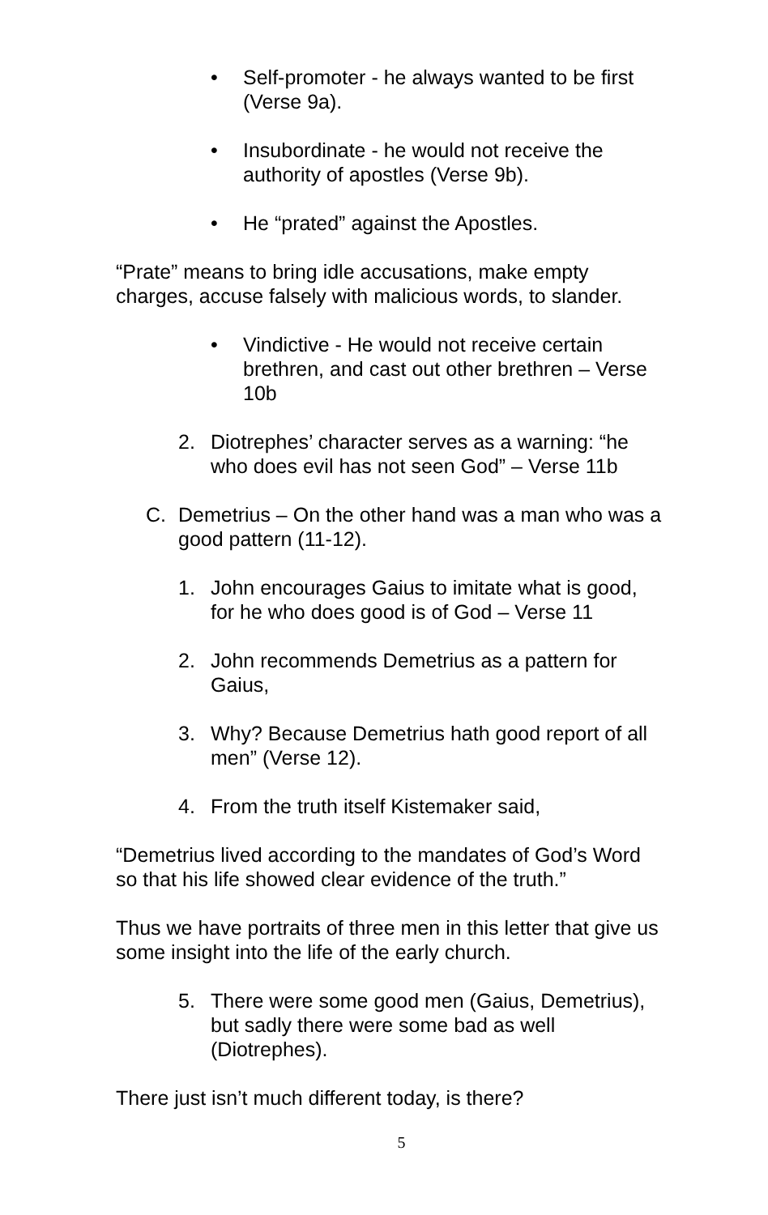• Self-promoter - he always wanted to be first (Verse 9a).
• Insubordinate - he would not receive the authority of apostles (Verse 9b).
• He “prated” against the Apostles.
“Prate” means to bring idle accusations, make empty charges, accuse falsely with malicious words, to slander.
• Vindictive - He would not receive certain brethren, and cast out other brethren – Verse 10b
2. Diotrephes’ character serves as a warning: “he who does evil has not seen God” – Verse 11b
C. Demetrius – On the other hand was a man who was a good pattern (11-12).
1. John encourages Gaius to imitate what is good, for he who does good is of God – Verse 11
2. John recommends Demetrius as a pattern for Gaius,
3. Why? Because Demetrius hath good report of all men” (Verse 12).
4. From the truth itself Kistemaker said,
“Demetrius lived according to the mandates of God’s Word so that his life showed clear evidence of the truth.”
Thus we have portraits of three men in this letter that give us some insight into the life of the early church.
5. There were some good men (Gaius, Demetrius), but sadly there were some bad as well (Diotrephes).
There just isn’t much different today, is there?
5